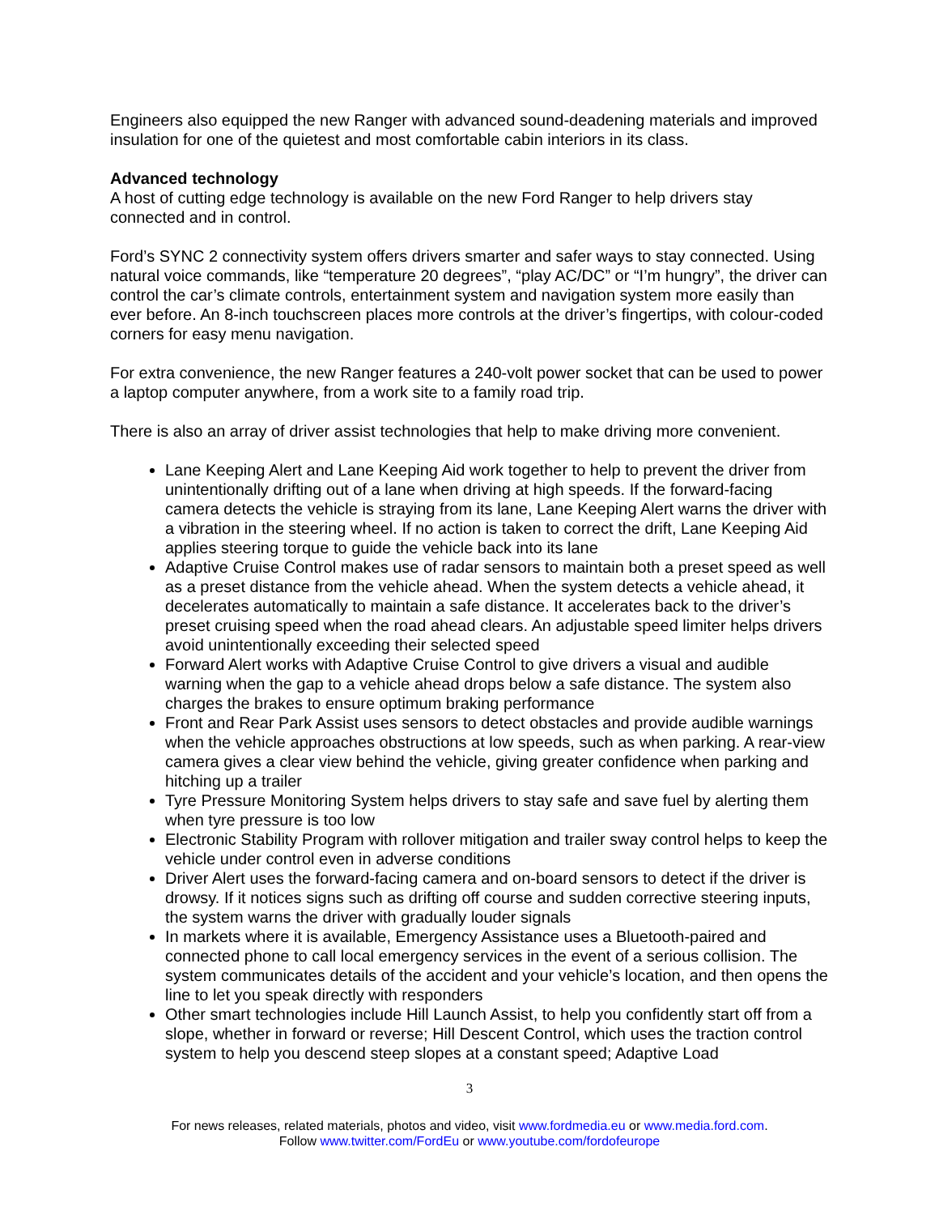Engineers also equipped the new Ranger with advanced sound-deadening materials and improved insulation for one of the quietest and most comfortable cabin interiors in its class.
Advanced technology
A host of cutting edge technology is available on the new Ford Ranger to help drivers stay connected and in control.
Ford’s SYNC 2 connectivity system offers drivers smarter and safer ways to stay connected. Using natural voice commands, like “temperature 20 degrees”, “play AC/DC” or “I’m hungry”, the driver can control the car’s climate controls, entertainment system and navigation system more easily than ever before. An 8-inch touchscreen places more controls at the driver’s fingertips, with colour-coded corners for easy menu navigation.
For extra convenience, the new Ranger features a 240-volt power socket that can be used to power a laptop computer anywhere, from a work site to a family road trip.
There is also an array of driver assist technologies that help to make driving more convenient.
Lane Keeping Alert and Lane Keeping Aid work together to help to prevent the driver from unintentionally drifting out of a lane when driving at high speeds. If the forward-facing camera detects the vehicle is straying from its lane, Lane Keeping Alert warns the driver with a vibration in the steering wheel. If no action is taken to correct the drift, Lane Keeping Aid applies steering torque to guide the vehicle back into its lane
Adaptive Cruise Control makes use of radar sensors to maintain both a preset speed as well as a preset distance from the vehicle ahead. When the system detects a vehicle ahead, it decelerates automatically to maintain a safe distance. It accelerates back to the driver’s preset cruising speed when the road ahead clears. An adjustable speed limiter helps drivers avoid unintentionally exceeding their selected speed
Forward Alert works with Adaptive Cruise Control to give drivers a visual and audible warning when the gap to a vehicle ahead drops below a safe distance. The system also charges the brakes to ensure optimum braking performance
Front and Rear Park Assist uses sensors to detect obstacles and provide audible warnings when the vehicle approaches obstructions at low speeds, such as when parking. A rear-view camera gives a clear view behind the vehicle, giving greater confidence when parking and hitching up a trailer
Tyre Pressure Monitoring System helps drivers to stay safe and save fuel by alerting them when tyre pressure is too low
Electronic Stability Program with rollover mitigation and trailer sway control helps to keep the vehicle under control even in adverse conditions
Driver Alert uses the forward-facing camera and on-board sensors to detect if the driver is drowsy. If it notices signs such as drifting off course and sudden corrective steering inputs, the system warns the driver with gradually louder signals
In markets where it is available, Emergency Assistance uses a Bluetooth-paired and connected phone to call local emergency services in the event of a serious collision. The system communicates details of the accident and your vehicle’s location, and then opens the line to let you speak directly with responders
Other smart technologies include Hill Launch Assist, to help you confidently start off from a slope, whether in forward or reverse; Hill Descent Control, which uses the traction control system to help you descend steep slopes at a constant speed; Adaptive Load
3
For news releases, related materials, photos and video, visit www.fordmedia.eu or www.media.ford.com.
Follow www.twitter.com/FordEu or www.youtube.com/fordofeurope